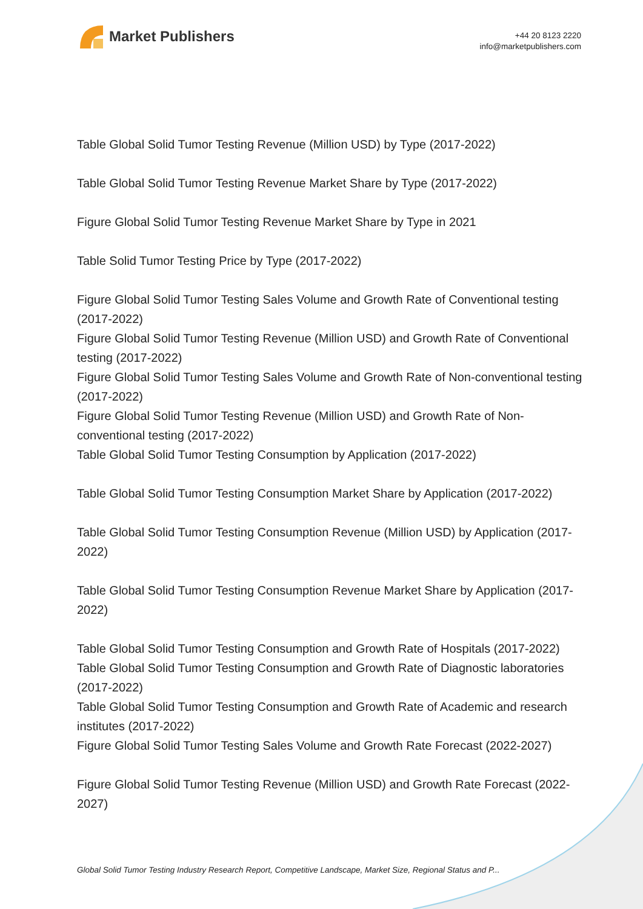Market Publishers
+44 20 8123 2220
info@marketpublishers.com
Table Global Solid Tumor Testing Revenue (Million USD) by Type (2017-2022)
Table Global Solid Tumor Testing Revenue Market Share by Type (2017-2022)
Figure Global Solid Tumor Testing Revenue Market Share by Type in 2021
Table Solid Tumor Testing Price by Type (2017-2022)
Figure Global Solid Tumor Testing Sales Volume and Growth Rate of Conventional testing (2017-2022)
Figure Global Solid Tumor Testing Revenue (Million USD) and Growth Rate of Conventional testing (2017-2022)
Figure Global Solid Tumor Testing Sales Volume and Growth Rate of Non-conventional testing (2017-2022)
Figure Global Solid Tumor Testing Revenue (Million USD) and Growth Rate of Non-conventional testing (2017-2022)
Table Global Solid Tumor Testing Consumption by Application (2017-2022)
Table Global Solid Tumor Testing Consumption Market Share by Application (2017-2022)
Table Global Solid Tumor Testing Consumption Revenue (Million USD) by Application (2017-2022)
Table Global Solid Tumor Testing Consumption Revenue Market Share by Application (2017-2022)
Table Global Solid Tumor Testing Consumption and Growth Rate of Hospitals (2017-2022)
Table Global Solid Tumor Testing Consumption and Growth Rate of Diagnostic laboratories (2017-2022)
Table Global Solid Tumor Testing Consumption and Growth Rate of Academic and research institutes (2017-2022)
Figure Global Solid Tumor Testing Sales Volume and Growth Rate Forecast (2022-2027)
Figure Global Solid Tumor Testing Revenue (Million USD) and Growth Rate Forecast (2022-2027)
Global Solid Tumor Testing Industry Research Report, Competitive Landscape, Market Size, Regional Status and P...